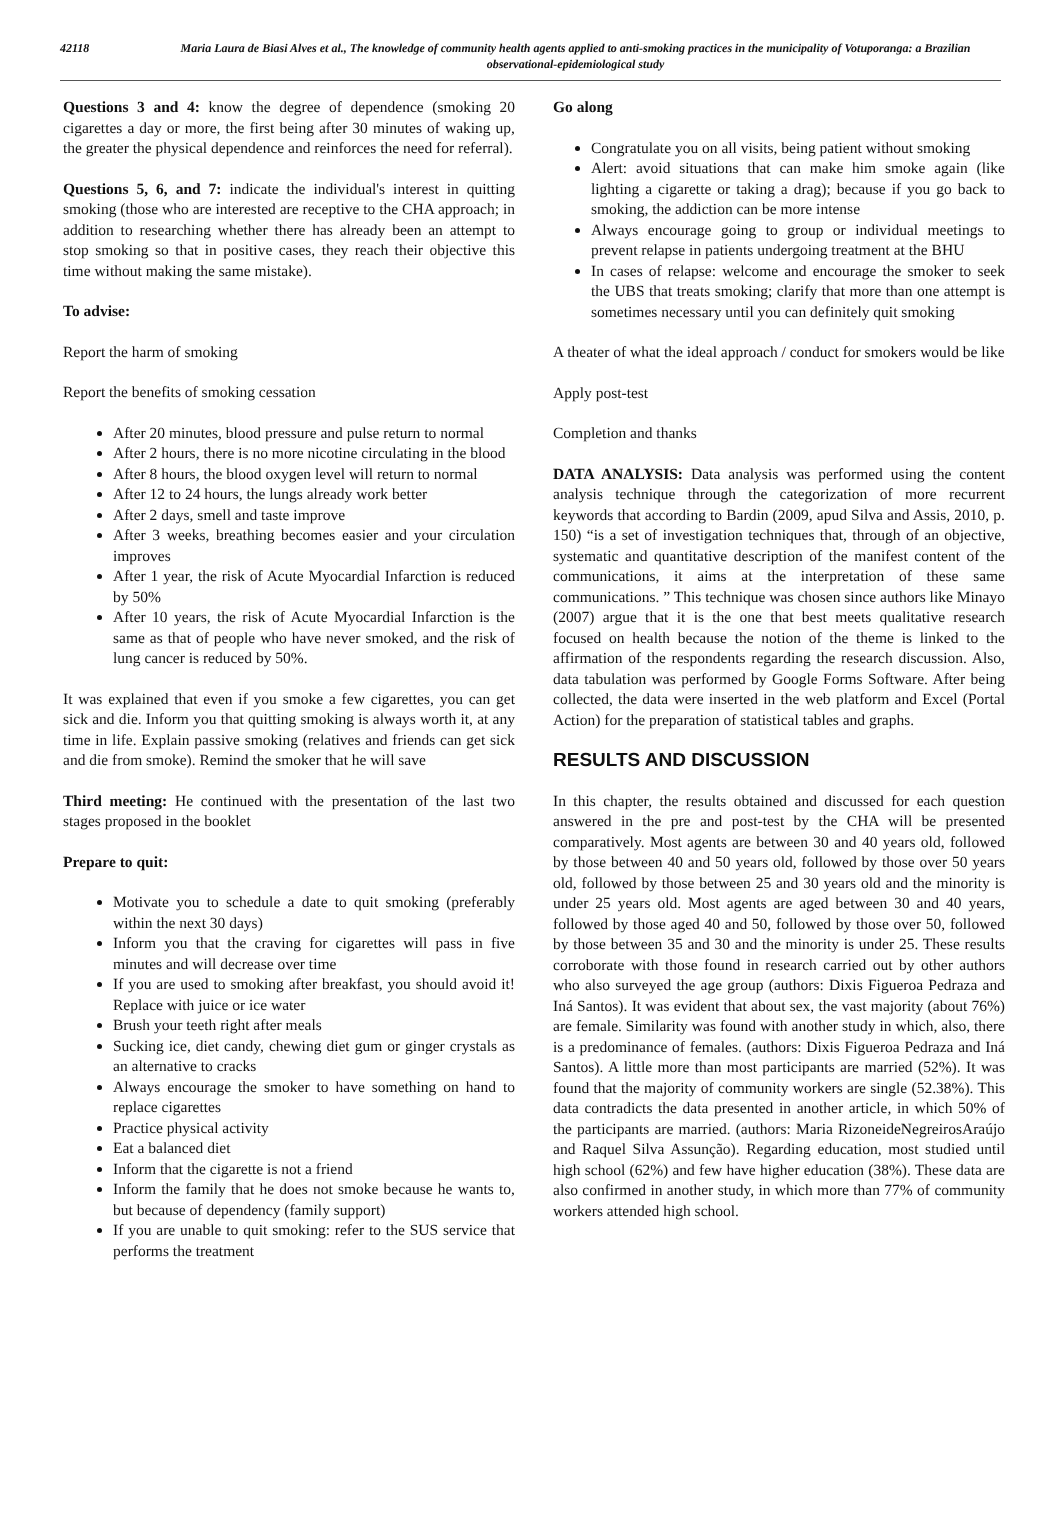42118 Maria Laura de Biasi Alves et al., The knowledge of community health agents applied to anti-smoking practices in the municipality of Votuporanga: a Brazilian observational-epidemiological study
Questions 3 and 4: know the degree of dependence (smoking 20 cigarettes a day or more, the first being after 30 minutes of waking up, the greater the physical dependence and reinforces the need for referral).
Questions 5, 6, and 7: indicate the individual's interest in quitting smoking (those who are interested are receptive to the CHA approach; in addition to researching whether there has already been an attempt to stop smoking so that in positive cases, they reach their objective this time without making the same mistake).
To advise:
Report the harm of smoking
Report the benefits of smoking cessation
After 20 minutes, blood pressure and pulse return to normal
After 2 hours, there is no more nicotine circulating in the blood
After 8 hours, the blood oxygen level will return to normal
After 12 to 24 hours, the lungs already work better
After 2 days, smell and taste improve
After 3 weeks, breathing becomes easier and your circulation improves
After 1 year, the risk of Acute Myocardial Infarction is reduced by 50%
After 10 years, the risk of Acute Myocardial Infarction is the same as that of people who have never smoked, and the risk of lung cancer is reduced by 50%.
It was explained that even if you smoke a few cigarettes, you can get sick and die. Inform you that quitting smoking is always worth it, at any time in life. Explain passive smoking (relatives and friends can get sick and die from smoke). Remind the smoker that he will save
Third meeting: He continued with the presentation of the last two stages proposed in the booklet
Prepare to quit:
Motivate you to schedule a date to quit smoking (preferably within the next 30 days)
Inform you that the craving for cigarettes will pass in five minutes and will decrease over time
If you are used to smoking after breakfast, you should avoid it! Replace with juice or ice water
Brush your teeth right after meals
Sucking ice, diet candy, chewing diet gum or ginger crystals as an alternative to cracks
Always encourage the smoker to have something on hand to replace cigarettes
Practice physical activity
Eat a balanced diet
Inform that the cigarette is not a friend
Inform the family that he does not smoke because he wants to, but because of dependency (family support)
If you are unable to quit smoking: refer to the SUS service that performs the treatment
Go along
Congratulate you on all visits, being patient without smoking
Alert: avoid situations that can make him smoke again (like lighting a cigarette or taking a drag); because if you go back to smoking, the addiction can be more intense
Always encourage going to group or individual meetings to prevent relapse in patients undergoing treatment at the BHU
In cases of relapse: welcome and encourage the smoker to seek the UBS that treats smoking; clarify that more than one attempt is sometimes necessary until you can definitely quit smoking
A theater of what the ideal approach / conduct for smokers would be like
Apply post-test
Completion and thanks
DATA ANALYSIS: Data analysis was performed using the content analysis technique through the categorization of more recurrent keywords that according to Bardin (2009, apud Silva and Assis, 2010, p. 150) “is a set of investigation techniques that, through of an objective, systematic and quantitative description of the manifest content of the communications, it aims at the interpretation of these same communications. ” This technique was chosen since authors like Minayo (2007) argue that it is the one that best meets qualitative research focused on health because the notion of the theme is linked to the affirmation of the respondents regarding the research discussion. Also, data tabulation was performed by Google Forms Software. After being collected, the data were inserted in the web platform and Excel (Portal Action) for the preparation of statistical tables and graphs.
RESULTS AND DISCUSSION
In this chapter, the results obtained and discussed for each question answered in the pre and post-test by the CHA will be presented comparatively. Most agents are between 30 and 40 years old, followed by those between 40 and 50 years old, followed by those over 50 years old, followed by those between 25 and 30 years old and the minority is under 25 years old. Most agents are aged between 30 and 40 years, followed by those aged 40 and 50, followed by those over 50, followed by those between 35 and 30 and the minority is under 25. These results corroborate with those found in research carried out by other authors who also surveyed the age group (authors: Dixis Figueroa Pedraza and Iná Santos). It was evident that about sex, the vast majority (about 76%) are female. Similarity was found with another study in which, also, there is a predominance of females. (authors: Dixis Figueroa Pedraza and Iná Santos). A little more than most participants are married (52%). It was found that the majority of community workers are single (52.38%). This data contradicts the data presented in another article, in which 50% of the participants are married. (authors: Maria RizoneideNegreirosAraújo and Raquel Silva Assunção). Regarding education, most studied until high school (62%) and few have higher education (38%). These data are also confirmed in another study, in which more than 77% of community workers attended high school.